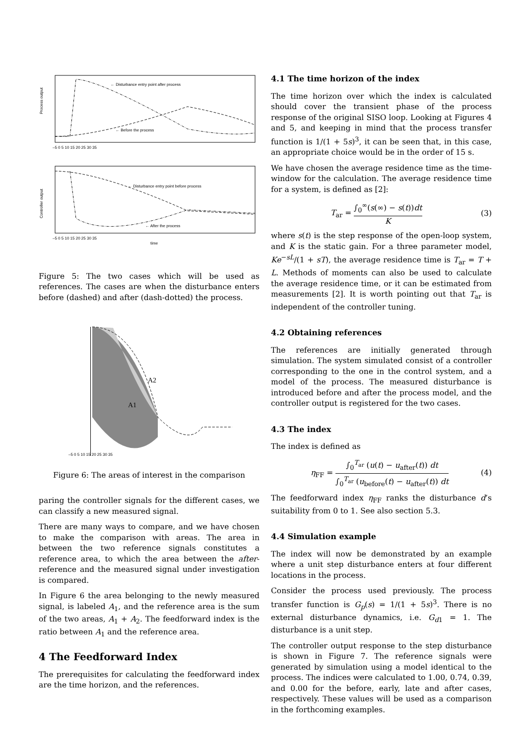Process output
← Disturbance entry point after process
← Before the process
–5 0 5 10 15 20 25 30 35
Controller output
← Disturbance entry point before process
← After the process
–5 0 5 10 15 20 25 30 35
time
Figure 5: The two cases which will be used as references. The cases are when the disturbance enters before (dashed) and after (dash-dotted) the process.
A1
A2
–5 0 5 10 15 20 25 30 35
Figure 6: The areas of interest in the comparison
paring the controller signals for the different cases, we can classify a new measured signal.
There are many ways to compare, and we have chosen to make the comparison with areas. The area in between the two reference signals constitutes a reference area, to which the area between the after-reference and the measured signal under investigation is compared.
In Figure 6 the area belonging to the newly measured signal, is labeled A<sub>1</sub>, and the reference area is the sum of the two areas, A<sub>1</sub> + A<sub>2</sub>. The feedforward index is the ratio between A<sub>1</sub> and the reference area.
4 The Feedforward Index
The prerequisites for calculating the feedforward index are the time horizon, and the references.
4.1 The time horizon of the index
The time horizon over which the index is calculated should cover the transient phase of the process response of the original SISO loop. Looking at Figures 4 and 5, and keeping in mind that the process transfer function is 1/(1 + 5s)<sup>3</sup>, it can be seen that, in this case, an appropriate choice would be in the order of 15 s.
We have chosen the average residence time as the time-window for the calculation. The average residence time for a system, is defined as [2]:
T<sub>ar</sub> = ∫<sub>0</sub><sup>∞</sup>(s(∞) − s(t))dt K (3)
where s(t) is the step response of the open-loop system, and K is the static gain. For a three parameter model, Ke<sup>−sL</sup>/(1 + sT), the average residence time is T<sub>ar</sub> = T + L. Methods of moments can also be used to calculate the average residence time, or it can be estimated from measurements [2]. It is worth pointing out that T<sub>ar</sub> is independent of the controller tuning.
4.2 Obtaining references
The references are initially generated through simulation. The system simulated consist of a controller corresponding to the one in the control system, and a model of the process. The measured disturbance is introduced before and after the process model, and the controller output is registered for the two cases.
4.3 The index
The index is defined as
η<sub>FF</sub> = ∫<sub>0</sub><sup>T<sub>ar</sub></sup> (u(t) − u<sub>after</sub>(t)) dt ∫<sub>0</sub><sup>T<sub>ar</sub></sup> (u<sub>before</sub>(t) − u<sub>after</sub>(t)) dt (4)
The feedforward index η<sub>FF</sub> ranks the disturbance d’s suitability from 0 to 1. See also section 5.3.
4.4 Simulation example
The index will now be demonstrated by an example where a unit step disturbance enters at four different locations in the process.
Consider the process used previously. The process transfer function is G<sub>p</sub>(s) = 1/(1 + 5s)<sup>3</sup>. There is no external disturbance dynamics, i.e. G<sub>d1</sub> = 1. The disturbance is a unit step.
The controller output response to the step disturbance is shown in Figure 7. The reference signals were generated by simulation using a model identical to the process. The indices were calculated to 1.00, 0.74, 0.39, and 0.00 for the before, early, late and after cases, respectively. These values will be used as a comparison in the forthcoming examples.